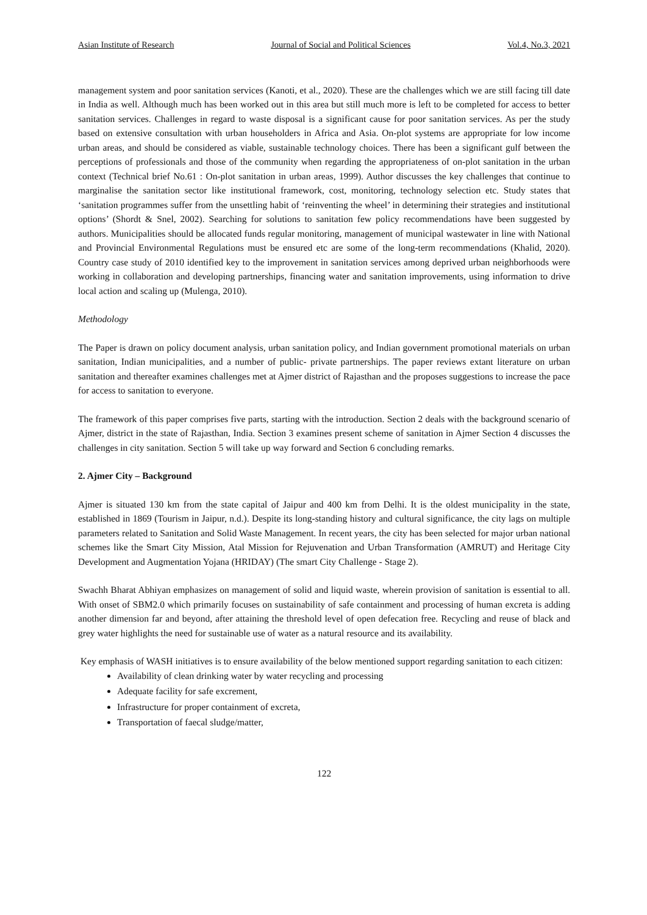Asian Institute of Research Journal of Social and Political Sciences Vol.4, No.3, 2021
management system and poor sanitation services (Kanoti, et al., 2020). These are the challenges which we are still facing till date in India as well. Although much has been worked out in this area but still much more is left to be completed for access to better sanitation services. Challenges in regard to waste disposal is a significant cause for poor sanitation services. As per the study based on extensive consultation with urban householders in Africa and Asia. On-plot systems are appropriate for low income urban areas, and should be considered as viable, sustainable technology choices. There has been a significant gulf between the perceptions of professionals and those of the community when regarding the appropriateness of on-plot sanitation in the urban context (Technical brief No.61 : On-plot sanitation in urban areas, 1999). Author discusses the key challenges that continue to marginalise the sanitation sector like institutional framework, cost, monitoring, technology selection etc. Study states that ‘sanitation programmes suffer from the unsettling habit of ‘reinventing the wheel’ in determining their strategies and institutional options’ (Shordt & Snel, 2002). Searching for solutions to sanitation few policy recommendations have been suggested by authors. Municipalities should be allocated funds regular monitoring, management of municipal wastewater in line with National and Provincial Environmental Regulations must be ensured etc are some of the long-term recommendations (Khalid, 2020). Country case study of 2010 identified key to the improvement in sanitation services among deprived urban neighborhoods were working in collaboration and developing partnerships, financing water and sanitation improvements, using information to drive local action and scaling up (Mulenga, 2010).
Methodology
The Paper is drawn on policy document analysis, urban sanitation policy, and Indian government promotional materials on urban sanitation, Indian municipalities, and a number of public- private partnerships. The paper reviews extant literature on urban sanitation and thereafter examines challenges met at Ajmer district of Rajasthan and the proposes suggestions to increase the pace for access to sanitation to everyone.
The framework of this paper comprises five parts, starting with the introduction. Section 2 deals with the background scenario of Ajmer, district in the state of Rajasthan, India. Section 3 examines present scheme of sanitation in Ajmer Section 4 discusses the challenges in city sanitation. Section 5 will take up way forward and Section 6 concluding remarks.
2. Ajmer City – Background
Ajmer is situated 130 km from the state capital of Jaipur and 400 km from Delhi. It is the oldest municipality in the state, established in 1869 (Tourism in Jaipur, n.d.). Despite its long-standing history and cultural significance, the city lags on multiple parameters related to Sanitation and Solid Waste Management. In recent years, the city has been selected for major urban national schemes like the Smart City Mission, Atal Mission for Rejuvenation and Urban Transformation (AMRUT) and Heritage City Development and Augmentation Yojana (HRIDAY) (The smart City Challenge - Stage 2).
Swachh Bharat Abhiyan emphasizes on management of solid and liquid waste, wherein provision of sanitation is essential to all. With onset of SBM2.0 which primarily focuses on sustainability of safe containment and processing of human excreta is adding another dimension far and beyond, after attaining the threshold level of open defecation free. Recycling and reuse of black and grey water highlights the need for sustainable use of water as a natural resource and its availability.
Key emphasis of WASH initiatives is to ensure availability of the below mentioned support regarding sanitation to each citizen:
Availability of clean drinking water by water recycling and processing
Adequate facility for safe excrement,
Infrastructure for proper containment of excreta,
Transportation of faecal sludge/matter,
122